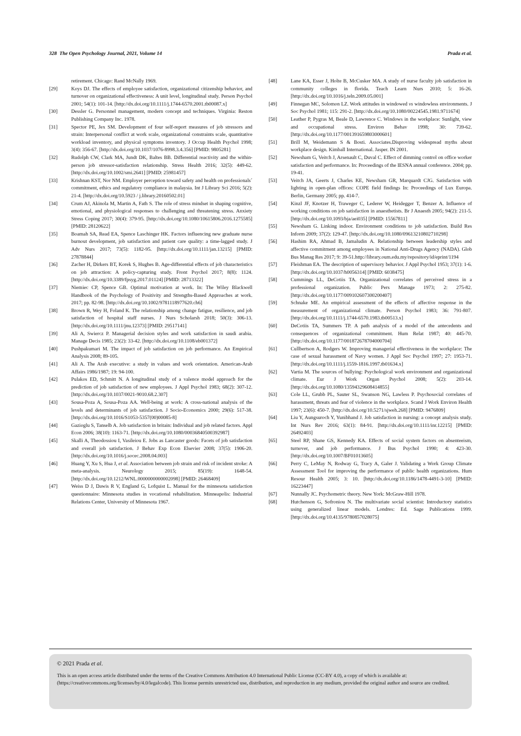328 The Open Psychology Journal, 2021, Volume 14 Prada et al.
retirement. Chicago: Rand McNally 1969.
[29] Koys DJ. The effects of employee satisfaction, organizational citizenship behavior, and turnover on organizational effectiveness: A unit level, longitudinal study. Person Psychol 2001; 54(1): 101-14. [http://dx.doi.org/10.1111/j.1744-6570.2001.tb00087.x]
[30] Dessler G. Personnel management, modern concept and techniques. Virginia: Reston Publishing Company Inc. 1978.
[31] Spector PE, Jex SM. Development of four self-report measures of job stressors and strain: Interpersonal conflict at work scale, organizational constraints scale, quantitative workload inventory, and physical symptoms inventory. J Occup Health Psychol 1998; 3(4): 356-67. [http://dx.doi.org/10.1037/1076-8998.3.4.356] [PMID: 9805281]
[32] Rudolph CW, Clark MA, Jundt DK, Baltes BB. Differential reactivity and the within-person job stressor-satisfaction relationship. Stress Health 2016; 32(5): 449-62. [http://dx.doi.org/10.1002/smi.2641] [PMID: 25981457]
[33] Krishnan KST, Nor NM. Employer perception toward safety and health on professionals´ commitment, ethics and regulatory compliance in malaysia. Int J Library Sci 2016; 5(2): 21-4. [http://dx.doi.org/10.5923 / j.library.20160502.01]
[34] Crum AJ, Akinola M, Martin A, Fath S. The role of stress mindset in shaping cognitive, emotional, and physiological responses to challenging and threatening stress. Anxiety Stress Coping 2017; 30(4): 379-95. [http://dx.doi.org/10.1080/10615806.2016.1275585] [PMID: 28120622]
[35] Boamah SA, Read EA, Spence Laschinger HK. Factors influencing new graduate nurse burnout development, job satisfaction and patient care quality: a time-lagged study. J Adv Nurs 2017; 73(5): 1182-95. [http://dx.doi.org/10.1111/jan.13215] [PMID: 27878844]
[36] Zacher H, Dirkers BT, Korek S, Hughes B. Age-differential effects of job characteristics on job attraction: A policy-capturing study. Front Psychol 2017; 8(8): 1124. [http://dx.doi.org/10.3389/fpsyg.2017.01124] [PMID: 28713322]
[37] Niemiec CP, Spence GB. Optimal motivation at work. In: The Wiley Blackwell Handbook of the Psychology of Positivity and Strengths-Based Approaches at work. 2017; pp. 82-98. [http://dx.doi.org/10.1002/9781118977620.ch6]
[38] Brown R, Wey H, Foland K. The relationship among change fatigue, resilience, and job satisfaction of hospital staff nurses. J Nurs Scholarsh 2018; 50(3): 306-13. [http://dx.doi.org/10.1111/jnu.12373] [PMID: 29517141]
[39] Ali A, Swiercz P. Managerial decision styles and work satisfaction in saudi arabia. Manage Decis 1985; 23(2): 33-42. [http://dx.doi.org/10.1108/eb001372]
[40] Pushpakumari M. The impact of job satisfaction on job performance. An Empirical Analysis 2008; 89-105.
[41] Ali A. The Arab executive: a study in values and work orientation. American-Arab Affairs 1986/1987; 19: 94-100.
[42] Pulakos ED, Schmitt N. A longitudinal study of a valence model approach for the prediction of job satisfaction of new employees. J Appl Psychol 1983; 68(2): 307-12. [http://dx.doi.org/10.1037/0021-9010.68.2.307]
[43] Sousa-Poza A, Sousa-Poza AA. Well-being at work: A cross-national analysis of the levels and determinants of job satisfaction. J Socio-Economics 2000; 29(6): 517-38. [http://dx.doi.org/10.1016/S1053-5357(00)00085-8]
[44] Gazioglu S, Tanselb A. Job satisfaction in britain: Individual and job related factors. Appl Econ 2006; 38(10): 1163-71. [http://dx.doi.org/10.1080/00036840500392987]
[45] Skalli A, Theodossiou I, Vasileiou E. Jobs as Lancaster goods: Facets of job satisfaction and overall job satisfaction. J Behav Exp Econ Elsevier 2008; 37(5): 1906-20. [http://dx.doi.org/10.1016/j.socec.2008.04.003]
[46] Huang Y, Xu S, Hua J, et al. Association between job strain and risk of incident stroke: A meta-analysis. Neurology 2015; 85(19): 1648-54. [http://dx.doi.org/10.1212/WNL.0000000000002098] [PMID: 26468409]
[47] Weiss D J, Dawis R V, England G, Lofquist L. Manual for the minnesota satisfaction questionnaire: Minnesota studies in vocational rehabilitation. Minneapolis: Industrial Relations Center, University of Minnesota 1967.
[48] Lane KA, Esser J, Holte B, McCusker MA. A study of nurse faculty job satisfaction in community colleges in florida. Teach Learn Nurs 2010; 5: 16-26. [http://dx.doi.org/10.1016/j.teln.2009.05.001]
[49] Finnegan MC, Solomon LZ. Work attitudes in windowed vs windowless environments. J Soc Psychol 1981; 115: 291-2. [http://dx.doi.org/10.1080/00224545.1981.9711674]
[50] Leather P, Pygras M, Beale D, Lawrence C. Windows in the workplace: Sunlight, view and occupational stress. Environ Behav 1998; 30: 739-62. [http://dx.doi.org/10.1177/001391659803000601]
[51] Brill M, Weidemann S & Bosti. Associates.Disproving widespread myths about workplace design. Kimball International. Jasper. IN 2001.
[52] Newsham G, Veitch J, Arsenault C, Duval C. Effect of dimming control on office worker satisfaction and performance. In: Proceedings of the IESNA annual conference. 2004; pp. 19-41.
[53] Veitch JA, Geerts J, Charles KE, Newsham GR, Marquardt CJG. Satisfaction with lighting in open-plan offices: COPE field findings In: Proceedings of Lux Europa. Berlin, Germany 2005; pp. 414-7.
[54] Kinzl JF, Knotzer H, Traweger C, Lederer W, Heidegger T, Benzer A. Influence of working conditions on job satisfaction in anaesthetists. Br J Anaesth 2005; 94(2): 211-5. [http://dx.doi.org/10.1093/bja/aei035] [PMID: 15567811]
[55] Newsham G. Linking indoor. Environment conditions to job satisfaction. Build Res Inform 2009; 37(2): 129-47. [http://dx.doi.org/10.1080/09613210802710298]
[56] Hashim RA, Ahmad B, Jamaludin A. Relationship between leadership styles and affective commitment among employees in National Anti-Drugs Agency (NADA). Glob Bus Manag Res 2017; 9: 39-51.http://library.oum.edu.my/repository/id/eprint/1194
[57] Fleishman EA. The description of supervisory behavior. J Appl Psychol 1953; 37(1): 1-6. [http://dx.doi.org/10.1037/h0056314] [PMID: 6038475]
[58] Cummings LL, DeCotiis TA. Organizational correlates of perceived stress in a professional organization. Public Pers Manage 1973; 2: 275-82. [http://dx.doi.org/10.1177/009102607300200407]
[59] Schnake ME. An empirical assessment of the effects of affective response in the measurement of organizational climate. Person Psychol 1983; 36: 791-807. [http://dx.doi.org/10.1111/j.1744-6570.1983.tb00513.x]
[60] DeCotiis TA, Summers TP. A path analysis of a model of the antecedents and consequences of organizational commitment. Hum Relat 1987; 40: 445-70. [http://dx.doi.org/10.1177/001872678704000704]
[61] Cullbertson A, Rodgers W. Improving managerial effectiveness in the workplace: The case of sexual harassment of Navy women. J Appl Soc Psychol 1997; 27: 1953-71. [http://dx.doi.org/10.1111/j.1559-1816.1997.tb01634.x]
[62] Vartia M. The sources of bullying: Psychological work environment and organizational climate. Eur J Work Organ Psychol 2008; 5(2): 203-14. [http://dx.doi.org/10.1080/13594329608414855]
[63] Cole LL, Grubb PL, Sauter SL, Swanson NG, Lawless P. Psychosocial correlates of harassment, threats and fear of violence in the workplace. Scand J Work Environ Health 1997; 23(6): 450-7. [http://dx.doi.org/10.5271/sjweh.268] [PMID: 9476809]
[64] Liu Y, Aungsuroch Y, Yunibhand J. Job satisfaction in nursing: a concept analysis study. Int Nurs Rev 2016; 63(1): 84-91. [http://dx.doi.org/10.1111/inr.12215] [PMID: 26492403]
[65] Steel RP, Shane GS, Kennedy KA. Effects of social system factors on absenteeism, turnover, and job performance. J Bus Psychol 1990; 4: 423-30. [http://dx.doi.org/10.1007/BF01013605]
[66] Perry C, LeMay N, Rodway G, Tracy A, Galer J. Validating a Work Group Climate Assessment Tool for improving the performance of public health organizations. Hum Resour Health 2005; 3: 10. [http://dx.doi.org/10.1186/1478-4491-3-10] [PMID: 16223447]
[67] Nunnally JC. Psychometric theory. New York: McGraw-Hill 1978.
[68] Hutchenson G, Sofroniou N. The multivariate social scientist: Introductory statistics using generalized linear models. Londres: Ed. Sage Publications 1999. [http://dx.doi.org/10.4135/9780857028075]
© 2021 Prada et al.
This is an open access article distributed under the terms of the Creative Commons Attribution 4.0 International Public License (CC-BY 4.0), a copy of which is available at: (https://creativecommons.org/licenses/by/4.0/legalcode). This license permits unrestricted use, distribution, and reproduction in any medium, provided the original author and source are credited.